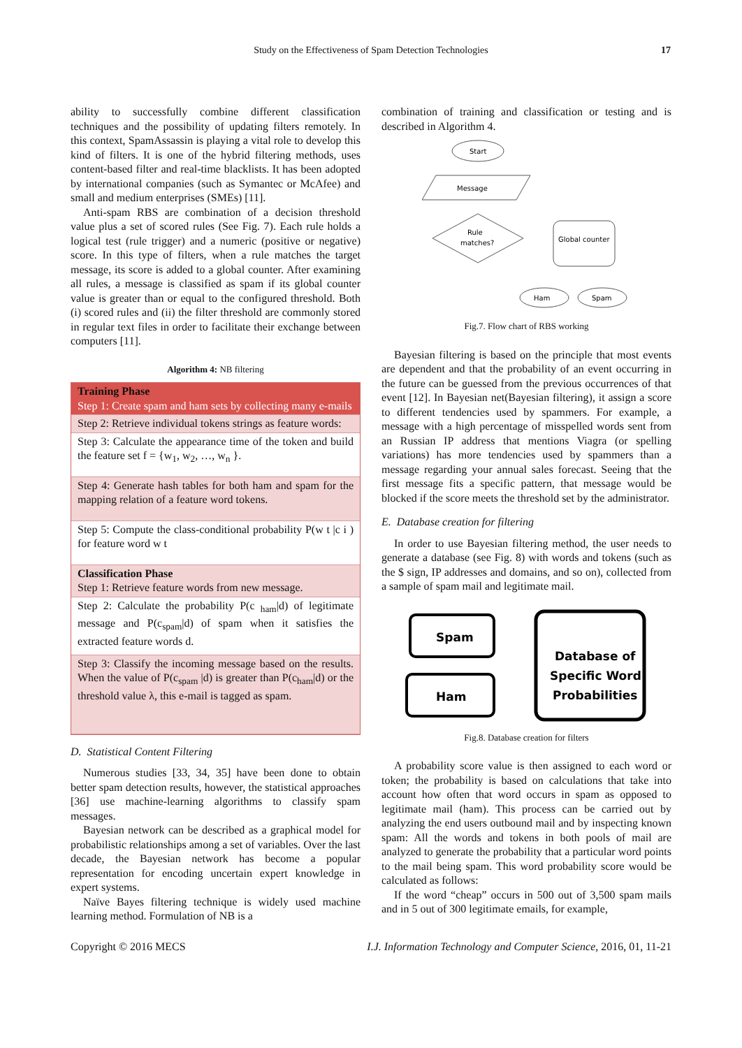Study on the Effectiveness of Spam Detection Technologies 17
ability to successfully combine different classification techniques and the possibility of updating filters remotely. In this context, SpamAssassin is playing a vital role to develop this kind of filters. It is one of the hybrid filtering methods, uses content-based filter and real-time blacklists. It has been adopted by international companies (such as Symantec or McAfee) and small and medium enterprises (SMEs) [11].
Anti-spam RBS are combination of a decision threshold value plus a set of scored rules (See Fig. 7). Each rule holds a logical test (rule trigger) and a numeric (positive or negative) score. In this type of filters, when a rule matches the target message, its score is added to a global counter. After examining all rules, a message is classified as spam if its global counter value is greater than or equal to the configured threshold. Both (i) scored rules and (ii) the filter threshold are commonly stored in regular text files in order to facilitate their exchange between computers [11].
Algorithm 4: NB filtering
| Training Phase Step 1: Create spam and ham sets by collecting many e-mails |
| Step 2: Retrieve individual tokens strings as feature words: |
| Step 3: Calculate the appearance time of the token and build the feature set f = {w<sub>1</sub>, w<sub>2</sub>, …, w<sub>n</sub> }. |
| Step 4: Generate hash tables for both ham and spam for the mapping relation of a feature word tokens. |
| Step 5: Compute the class-conditional probability P(w t /c i ) for feature word w t |
| Classification Phase Step 1: Retrieve feature words from new message. |
| Step 2: Calculate the probability P(c <sub>ham</sub>/d) of legitimate message and P(c<sub>spam</sub>/d) of spam when it satisfies the extracted feature words d. |
| Step 3: Classify the incoming message based on the results. When the value of P(c<sub>spam</sub> /d) is greater than P(c<sub>ham</sub>/d) or the threshold value λ, this e-mail is tagged as spam. |
D. Statistical Content Filtering
Numerous studies [33, 34, 35] have been done to obtain better spam detection results, however, the statistical approaches [36] use machine-learning algorithms to classify spam messages.
Bayesian network can be described as a graphical model for probabilistic relationships among a set of variables. Over the last decade, the Bayesian network has become a popular representation for encoding uncertain expert knowledge in expert systems.
Naïve Bayes filtering technique is widely used machine learning method. Formulation of NB is a
combination of training and classification or testing and is described in Algorithm 4.
Start
Message
Rule
matches?
Global counter
Ham
Spam
Fig.7. Flow chart of RBS working
Bayesian filtering is based on the principle that most events are dependent and that the probability of an event occurring in the future can be guessed from the previous occurrences of that event [12]. In Bayesian net(Bayesian filtering), it assign a score to different tendencies used by spammers. For example, a message with a high percentage of misspelled words sent from an Russian IP address that mentions Viagra (or spelling variations) has more tendencies used by spammers than a message regarding your annual sales forecast. Seeing that the first message fits a specific pattern, that message would be blocked if the score meets the threshold set by the administrator.
E. Database creation for filtering
In order to use Bayesian filtering method, the user needs to generate a database (see Fig. 8) with words and tokens (such as the $ sign, IP addresses and domains, and so on), collected from a sample of spam mail and legitimate mail.
Spam
Ham
Database of
Specific Word
Probabilities
Fig.8. Database creation for filters
A probability score value is then assigned to each word or token; the probability is based on calculations that take into account how often that word occurs in spam as opposed to legitimate mail (ham). This process can be carried out by analyzing the end users outbound mail and by inspecting known spam: All the words and tokens in both pools of mail are analyzed to generate the probability that a particular word points to the mail being spam. This word probability score would be calculated as follows:
If the word “cheap” occurs in 500 out of 3,500 spam mails and in 5 out of 300 legitimate emails, for example,
Copyright © 2016 MECS I.J. Information Technology and Computer Science, 2016, 01, 11-21